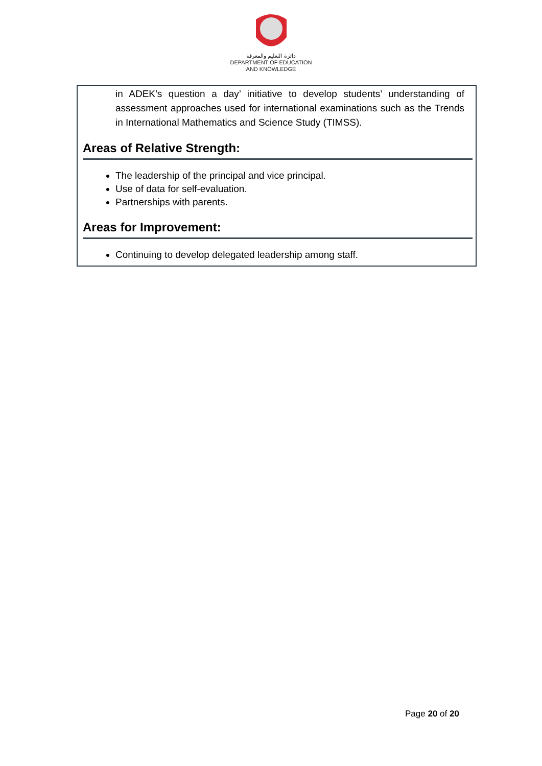دائرة التعليم والمعرفة
DEPARTMENT OF EDUCATION
AND KNOWLEDGE
in ADEK’s question a day’ initiative to develop students’ understanding of assessment approaches used for international examinations such as the Trends in International Mathematics and Science Study (TIMSS).
Areas of Relative Strength:
The leadership of the principal and vice principal.
Use of data for self-evaluation.
Partnerships with parents.
Areas for Improvement:
Continuing to develop delegated leadership among staff.
Page 20 of 20